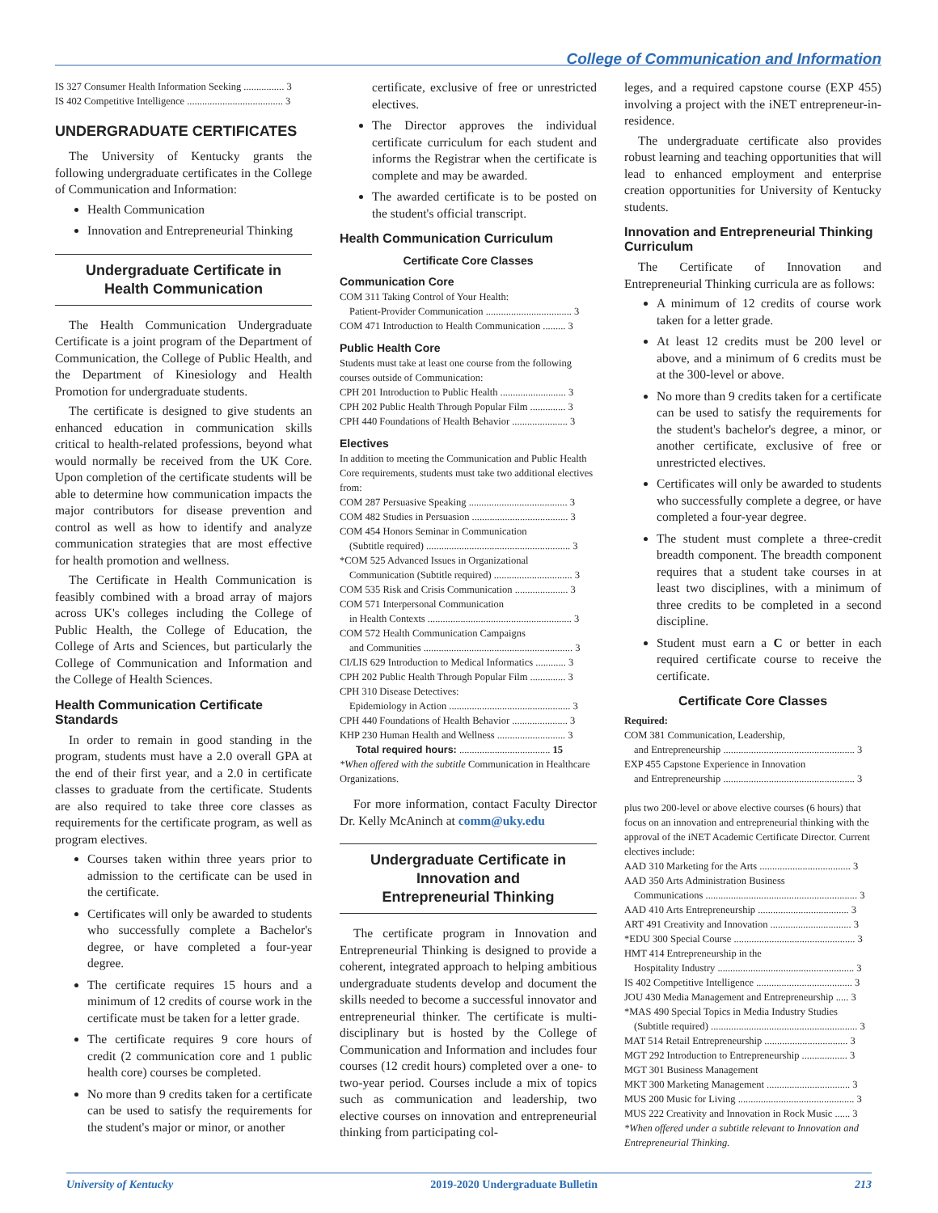College of Communication and Information
IS 327 Consumer Health Information Seeking ................ 3
IS 402 Competitive Intelligence ...................................... 3
UNDERGRADUATE CERTIFICATES
The University of Kentucky grants the following undergraduate certificates in the College of Communication and Information:
Health Communication
Innovation and Entrepreneurial Thinking
Undergraduate Certificate in
Health Communication
The Health Communication Undergraduate Certificate is a joint program of the Department of Communication, the College of Public Health, and the Department of Kinesiology and Health Promotion for undergraduate students.
The certificate is designed to give students an enhanced education in communication skills critical to health-related professions, beyond what would normally be received from the UK Core. Upon completion of the certificate students will be able to determine how communication impacts the major contributors for disease prevention and control as well as how to identify and analyze communication strategies that are most effective for health promotion and wellness.
The Certificate in Health Communication is feasibly combined with a broad array of majors across UK's colleges including the College of Public Health, the College of Education, the College of Arts and Sciences, but particularly the College of Communication and Information and the College of Health Sciences.
Health Communication Certificate Standards
In order to remain in good standing in the program, students must have a 2.0 overall GPA at the end of their first year, and a 2.0 in certificate classes to graduate from the certificate. Students are also required to take three core classes as requirements for the certificate program, as well as program electives.
Courses taken within three years prior to admission to the certificate can be used in the certificate.
Certificates will only be awarded to students who successfully complete a Bachelor's degree, or have completed a four-year degree.
The certificate requires 15 hours and a minimum of 12 credits of course work in the certificate must be taken for a letter grade.
The certificate requires 9 core hours of credit (2 communication core and 1 public health core) courses be completed.
No more than 9 credits taken for a certificate can be used to satisfy the requirements for the student's major or minor, or another
certificate, exclusive of free or unrestricted electives.
The Director approves the individual certificate curriculum for each student and informs the Registrar when the certificate is complete and may be awarded.
The awarded certificate is to be posted on the student's official transcript.
Health Communication Curriculum
Certificate Core Classes
Communication Core
COM 311 Taking Control of Your Health:
Patient-Provider Communication .................................. 3
COM 471 Introduction to Health Communication ......... 3
Public Health Core
Students must take at least one course from the following courses outside of Communication:
CPH 201 Introduction to Public Health .......................... 3
CPH 202 Public Health Through Popular Film .............. 3
CPH 440 Foundations of Health Behavior ...................... 3
Electives
In addition to meeting the Communication and Public Health Core requirements, students must take two additional electives from:
COM 287 Persuasive Speaking ....................................... 3
COM 482 Studies in Persuasion ...................................... 3
COM 454 Honors Seminar in Communication
(Subtitle required) ......................................................... 3
*COM 525 Advanced Issues in Organizational
Communication (Subtitle required) ............................... 3
COM 535 Risk and Crisis Communication ..................... 3
COM 571 Interpersonal Communication
in Health Contexts ......................................................... 3
COM 572 Health Communication Campaigns
and Communities ........................................................... 3
CI/LIS 629 Introduction to Medical Informatics ............ 3
CPH 202 Public Health Through Popular Film .............. 3
CPH 310 Disease Detectives:
Epidemiology in Action ................................................ 3
CPH 440 Foundations of Health Behavior ...................... 3
KHP 230 Human Health and Wellness ........................... 3
Total required hours: .................................... 15
*When offered with the subtitle Communication in Healthcare Organizations.
For more information, contact Faculty Director Dr. Kelly McAninch at comm@uky.edu
Undergraduate Certificate in
Innovation and
Entrepreneurial Thinking
The certificate program in Innovation and Entrepreneurial Thinking is designed to provide a coherent, integrated approach to helping ambitious undergraduate students develop and document the skills needed to become a successful innovator and entrepreneurial thinker. The certificate is multi-disciplinary but is hosted by the College of Communication and Information and includes four courses (12 credit hours) completed over a one- to two-year period. Courses include a mix of topics such as communication and leadership, two elective courses on innovation and entrepreneurial thinking from participating col-
leges, and a required capstone course (EXP 455) involving a project with the iNET entrepreneur-in-residence.
The undergraduate certificate also provides robust learning and teaching opportunities that will lead to enhanced employment and enterprise creation opportunities for University of Kentucky students.
Innovation and Entrepreneurial Thinking Curriculum
The Certificate of Innovation and Entrepreneurial Thinking curricula are as follows:
A minimum of 12 credits of course work taken for a letter grade.
At least 12 credits must be 200 level or above, and a minimum of 6 credits must be at the 300-level or above.
No more than 9 credits taken for a certificate can be used to satisfy the requirements for the student's bachelor's degree, a minor, or another certificate, exclusive of free or unrestricted electives.
Certificates will only be awarded to students who successfully complete a degree, or have completed a four-year degree.
The student must complete a three-credit breadth component. The breadth component requires that a student take courses in at least two disciplines, with a minimum of three credits to be completed in a second discipline.
Student must earn a C or better in each required certificate course to receive the certificate.
Certificate Core Classes
Required:
COM 381 Communication, Leadership,
and Entrepreneurship .................................................... 3
EXP 455 Capstone Experience in Innovation
and Entrepreneurship .................................................... 3
plus two 200-level or above elective courses (6 hours) that focus on an innovation and entrepreneurial thinking with the approval of the iNET Academic Certificate Director. Current electives include:
AAD 310 Marketing for the Arts .................................... 3
AAD 350 Arts Administration Business
Communications ............................................................ 3
AAD 410 Arts Entrepreneurship .................................... 3
ART 491 Creativity and Innovation ................................ 3
*EDU 300 Special Course ................................................ 3
HMT 414 Entrepreneurship in the
Hospitality Industry ...................................................... 3
IS 402 Competitive Intelligence ...................................... 3
JOU 430 Media Management and Entrepreneurship ..... 3
*MAS 490 Special Topics in Media Industry Studies
(Subtitle required) .......................................................... 3
MAT 514 Retail Entrepreneurship ................................. 3
MGT 292 Introduction to Entrepreneurship .................. 3
MGT 301 Business Management
MKT 300 Marketing Management ................................. 3
MUS 200 Music for Living .............................................. 3
MUS 222 Creativity and Innovation in Rock Music ...... 3
*When offered under a subtitle relevant to Innovation and Entrepreneurial Thinking.
University of Kentucky 2019-2020 Undergraduate Bulletin 213